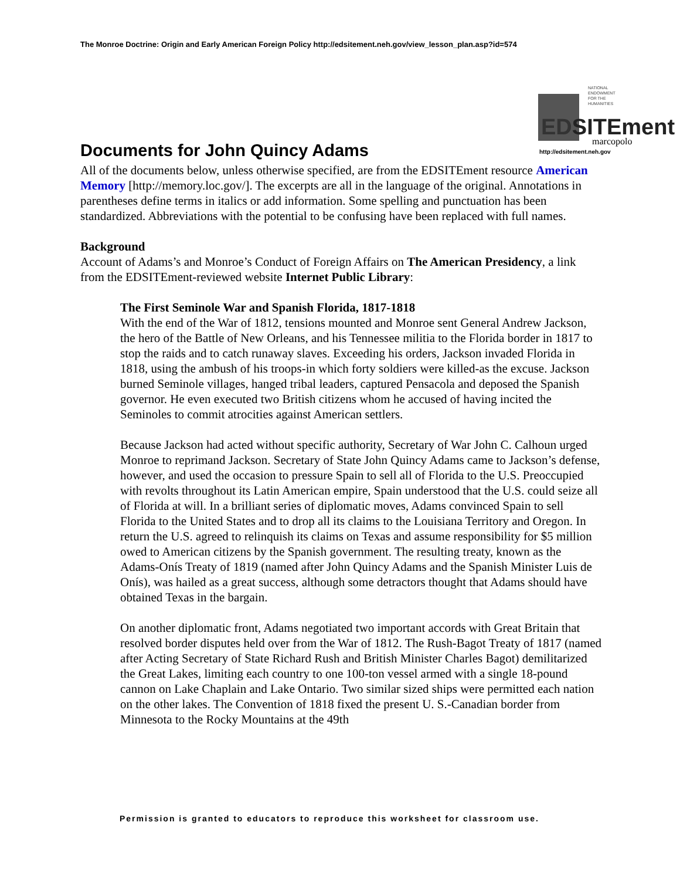The Monroe Doctrine: Origin and Early American Foreign Policy http://edsitement.neh.gov/view_lesson_plan.asp?id=574
NATIONAL
ENDOWMENT
FOR THE
HUMANITIES
EDSITEment
marcopolo
http://edsitement.neh.gov
Documents for John Quincy Adams
All of the documents below, unless otherwise specified, are from the EDSITEment resource American Memory [http://memory.loc.gov/]. The excerpts are all in the language of the original. Annotations in parentheses define terms in italics or add information. Some spelling and punctuation has been standardized. Abbreviations with the potential to be confusing have been replaced with full names.
Background
Account of Adams’s and Monroe’s Conduct of Foreign Affairs on The American Presidency, a link from the EDSITEment-reviewed website Internet Public Library:
The First Seminole War and Spanish Florida, 1817-1818
With the end of the War of 1812, tensions mounted and Monroe sent General Andrew Jackson, the hero of the Battle of New Orleans, and his Tennessee militia to the Florida border in 1817 to stop the raids and to catch runaway slaves. Exceeding his orders, Jackson invaded Florida in 1818, using the ambush of his troops-in which forty soldiers were killed-as the excuse. Jackson burned Seminole villages, hanged tribal leaders, captured Pensacola and deposed the Spanish governor. He even executed two British citizens whom he accused of having incited the Seminoles to commit atrocities against American settlers.
Because Jackson had acted without specific authority, Secretary of War John C. Calhoun urged Monroe to reprimand Jackson. Secretary of State John Quincy Adams came to Jackson’s defense, however, and used the occasion to pressure Spain to sell all of Florida to the U.S. Preoccupied with revolts throughout its Latin American empire, Spain understood that the U.S. could seize all of Florida at will. In a brilliant series of diplomatic moves, Adams convinced Spain to sell Florida to the United States and to drop all its claims to the Louisiana Territory and Oregon. In return the U.S. agreed to relinquish its claims on Texas and assume responsibility for $5 million owed to American citizens by the Spanish government. The resulting treaty, known as the Adams-Onís Treaty of 1819 (named after John Quincy Adams and the Spanish Minister Luis de Onís), was hailed as a great success, although some detractors thought that Adams should have obtained Texas in the bargain.
On another diplomatic front, Adams negotiated two important accords with Great Britain that resolved border disputes held over from the War of 1812. The Rush-Bagot Treaty of 1817 (named after Acting Secretary of State Richard Rush and British Minister Charles Bagot) demilitarized the Great Lakes, limiting each country to one 100-ton vessel armed with a single 18-pound cannon on Lake Chaplain and Lake Ontario. Two similar sized ships were permitted each nation on the other lakes. The Convention of 1818 fixed the present U. S.-Canadian border from Minnesota to the Rocky Mountains at the 49th
Permission is granted to educators to reproduce this worksheet for classroom use.